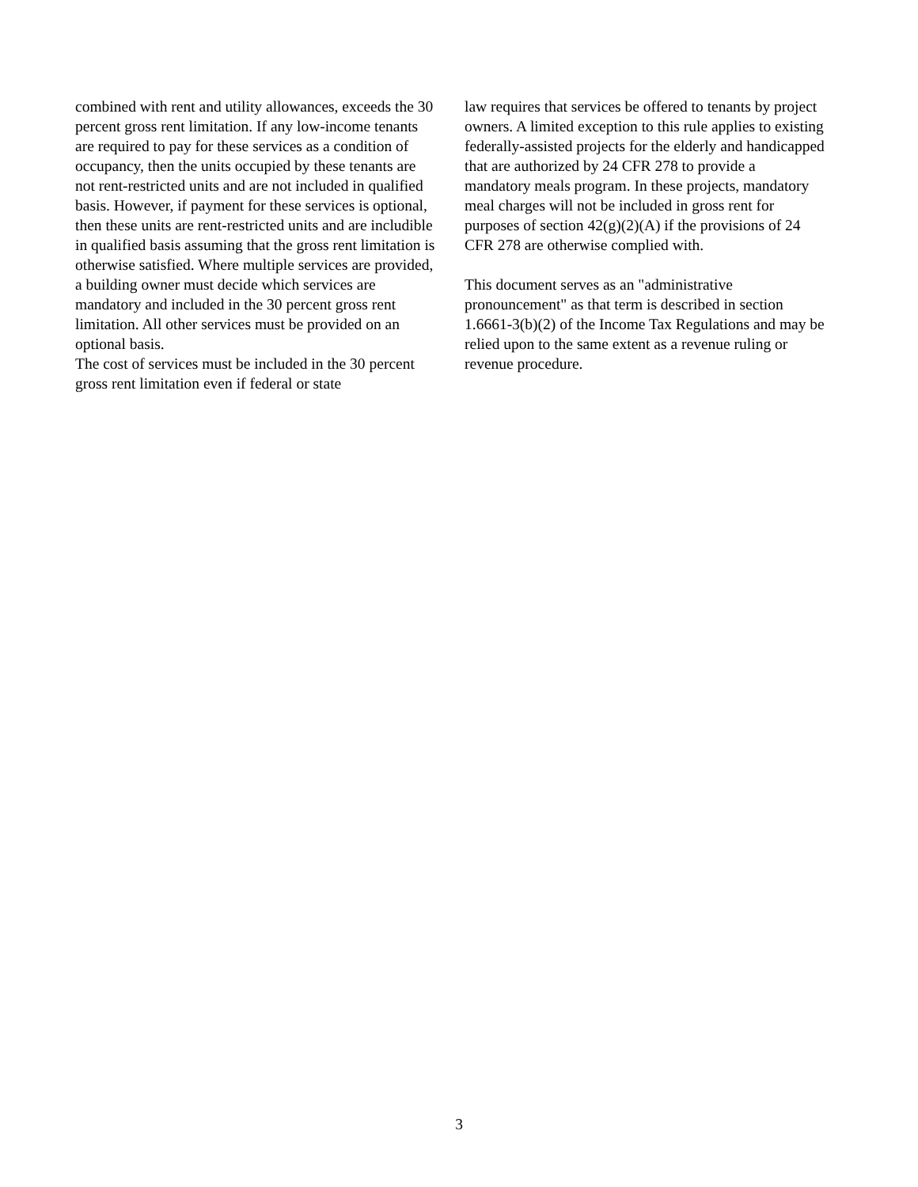combined with rent and utility allowances, exceeds the 30 percent gross rent limitation. If any low-income tenants are required to pay for these services as a condition of occupancy, then the units occupied by these tenants are not rent-restricted units and are not included in qualified basis. However, if payment for these services is optional, then these units are rent-restricted units and are includible in qualified basis assuming that the gross rent limitation is otherwise satisfied. Where multiple services are provided, a building owner must decide which services are mandatory and included in the 30 percent gross rent limitation. All other services must be provided on an optional basis.
The cost of services must be included in the 30 percent gross rent limitation even if federal or state
law requires that services be offered to tenants by project owners. A limited exception to this rule applies to existing federally-assisted projects for the elderly and handicapped that are authorized by 24 CFR 278 to provide a mandatory meals program. In these projects, mandatory meal charges will not be included in gross rent for purposes of section 42(g)(2)(A) if the provisions of 24 CFR 278 are otherwise complied with.
This document serves as an "administrative pronouncement" as that term is described in section 1.6661-3(b)(2) of the Income Tax Regulations and may be relied upon to the same extent as a revenue ruling or revenue procedure.
3